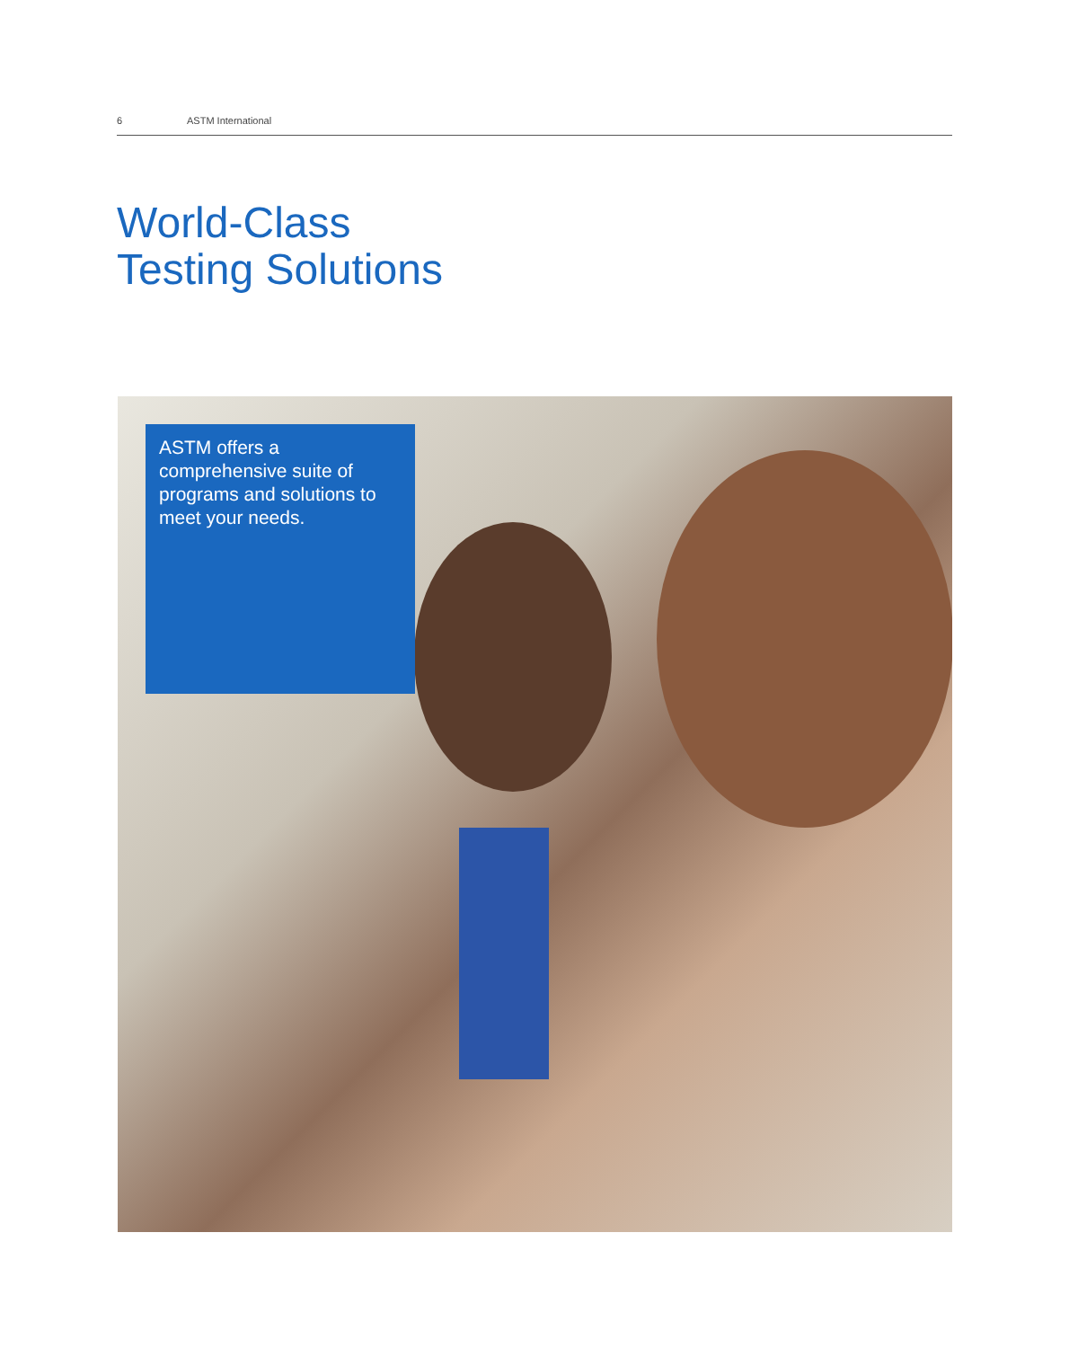6 ASTM International
World-Class
Testing Solutions
ASTM offers a comprehensive suite of programs and solutions to meet your needs.